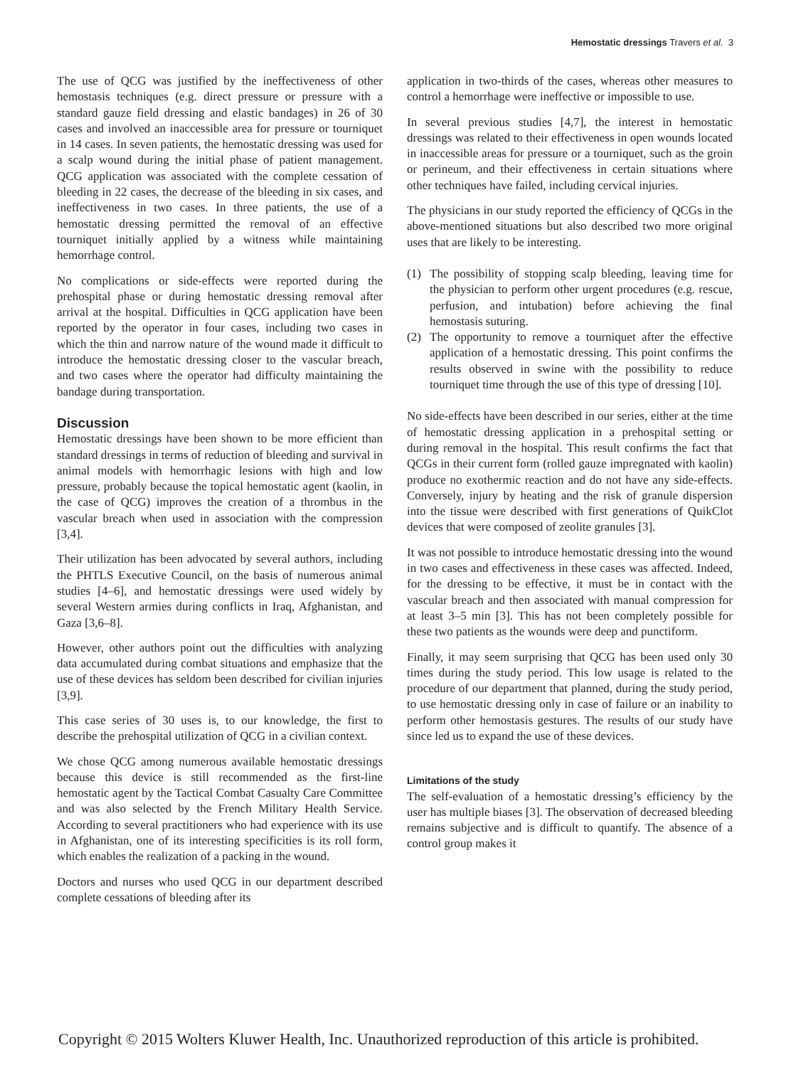Hemostatic dressings Travers et al. 3
The use of QCG was justified by the ineffectiveness of other hemostasis techniques (e.g. direct pressure or pressure with a standard gauze field dressing and elastic bandages) in 26 of 30 cases and involved an inaccessible area for pressure or tourniquet in 14 cases. In seven patients, the hemostatic dressing was used for a scalp wound during the initial phase of patient management. QCG application was associated with the complete cessation of bleeding in 22 cases, the decrease of the bleeding in six cases, and ineffectiveness in two cases. In three patients, the use of a hemostatic dressing permitted the removal of an effective tourniquet initially applied by a witness while maintaining hemorrhage control.
No complications or side-effects were reported during the prehospital phase or during hemostatic dressing removal after arrival at the hospital. Difficulties in QCG application have been reported by the operator in four cases, including two cases in which the thin and narrow nature of the wound made it difficult to introduce the hemostatic dressing closer to the vascular breach, and two cases where the operator had difficulty maintaining the bandage during transportation.
Discussion
Hemostatic dressings have been shown to be more efficient than standard dressings in terms of reduction of bleeding and survival in animal models with hemorrhagic lesions with high and low pressure, probably because the topical hemostatic agent (kaolin, in the case of QCG) improves the creation of a thrombus in the vascular breach when used in association with the compression [3,4].
Their utilization has been advocated by several authors, including the PHTLS Executive Council, on the basis of numerous animal studies [4–6], and hemostatic dressings were used widely by several Western armies during conflicts in Iraq, Afghanistan, and Gaza [3,6–8].
However, other authors point out the difficulties with analyzing data accumulated during combat situations and emphasize that the use of these devices has seldom been described for civilian injuries [3,9].
This case series of 30 uses is, to our knowledge, the first to describe the prehospital utilization of QCG in a civilian context.
We chose QCG among numerous available hemostatic dressings because this device is still recommended as the first-line hemostatic agent by the Tactical Combat Casualty Care Committee and was also selected by the French Military Health Service. According to several practitioners who had experience with its use in Afghanistan, one of its interesting specificities is its roll form, which enables the realization of a packing in the wound.
Doctors and nurses who used QCG in our department described complete cessations of bleeding after its
application in two-thirds of the cases, whereas other measures to control a hemorrhage were ineffective or impossible to use.
In several previous studies [4,7], the interest in hemostatic dressings was related to their effectiveness in open wounds located in inaccessible areas for pressure or a tourniquet, such as the groin or perineum, and their effectiveness in certain situations where other techniques have failed, including cervical injuries.
The physicians in our study reported the efficiency of QCGs in the above-mentioned situations but also described two more original uses that are likely to be interesting.
(1) The possibility of stopping scalp bleeding, leaving time for the physician to perform other urgent procedures (e.g. rescue, perfusion, and intubation) before achieving the final hemostasis suturing.
(2) The opportunity to remove a tourniquet after the effective application of a hemostatic dressing. This point confirms the results observed in swine with the possibility to reduce tourniquet time through the use of this type of dressing [10].
No side-effects have been described in our series, either at the time of hemostatic dressing application in a prehospital setting or during removal in the hospital. This result confirms the fact that QCGs in their current form (rolled gauze impregnated with kaolin) produce no exothermic reaction and do not have any side-effects. Conversely, injury by heating and the risk of granule dispersion into the tissue were described with first generations of QuikClot devices that were composed of zeolite granules [3].
It was not possible to introduce hemostatic dressing into the wound in two cases and effectiveness in these cases was affected. Indeed, for the dressing to be effective, it must be in contact with the vascular breach and then associated with manual compression for at least 3–5 min [3]. This has not been completely possible for these two patients as the wounds were deep and punctiform.
Finally, it may seem surprising that QCG has been used only 30 times during the study period. This low usage is related to the procedure of our department that planned, during the study period, to use hemostatic dressing only in case of failure or an inability to perform other hemostasis gestures. The results of our study have since led us to expand the use of these devices.
Limitations of the study
The self-evaluation of a hemostatic dressing’s efficiency by the user has multiple biases [3]. The observation of decreased bleeding remains subjective and is difficult to quantify. The absence of a control group makes it
Copyright © 2015 Wolters Kluwer Health, Inc. Unauthorized reproduction of this article is prohibited.